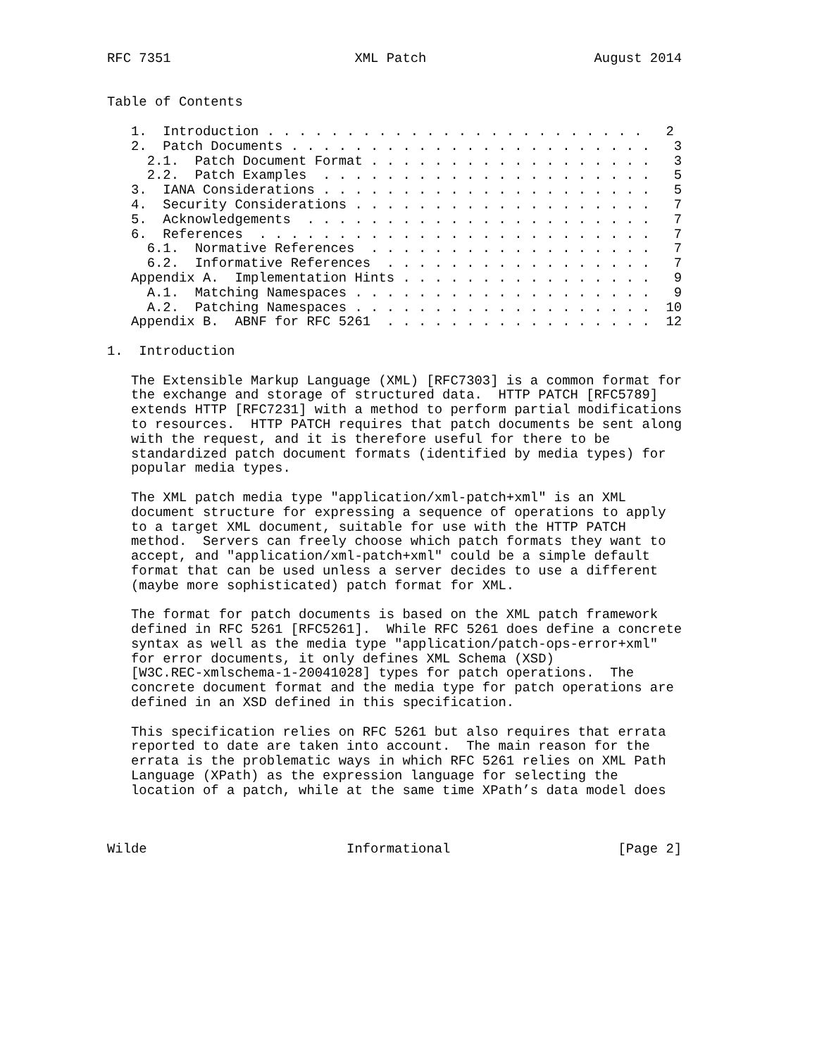RFC 7351                       XML Patch                     August 2014


Table of Contents

   1.  Introduction . . . . . . . . . . . . . . . . . . . . . . . .   2
   2.  Patch Documents . . . . . . . . . . . . . . . . . . . . . . .   3
     2.1.  Patch Document Format . . . . . . . . . . . . . . . . . .   3
     2.2.  Patch Examples  . . . . . . . . . . . . . . . . . . . . .   5
   3.  IANA Considerations . . . . . . . . . . . . . . . . . . . . .   5
   4.  Security Considerations . . . . . . . . . . . . . . . . . . .   7
   5.  Acknowledgements  . . . . . . . . . . . . . . . . . . . . . .   7
   6.  References  . . . . . . . . . . . . . . . . . . . . . . . . .   7
     6.1.  Normative References  . . . . . . . . . . . . . . . . . .   7
     6.2.  Informative References  . . . . . . . . . . . . . . . . .   7
   Appendix A.  Implementation Hints . . . . . . . . . . . . . . . .   9
     A.1.  Matching Namespaces . . . . . . . . . . . . . . . . . . .   9
     A.2.  Patching Namespaces . . . . . . . . . . . . . . . . . . .  10
   Appendix B.  ABNF for RFC 5261  . . . . . . . . . . . . . . . . .  12

1.  Introduction

   The Extensible Markup Language (XML) [RFC7303] is a common format for
   the exchange and storage of structured data.  HTTP PATCH [RFC5789]
   extends HTTP [RFC7231] with a method to perform partial modifications
   to resources.  HTTP PATCH requires that patch documents be sent along
   with the request, and it is therefore useful for there to be
   standardized patch document formats (identified by media types) for
   popular media types.

   The XML patch media type "application/xml-patch+xml" is an XML
   document structure for expressing a sequence of operations to apply
   to a target XML document, suitable for use with the HTTP PATCH
   method.  Servers can freely choose which patch formats they want to
   accept, and "application/xml-patch+xml" could be a simple default
   format that can be used unless a server decides to use a different
   (maybe more sophisticated) patch format for XML.

   The format for patch documents is based on the XML patch framework
   defined in RFC 5261 [RFC5261].  While RFC 5261 does define a concrete
   syntax as well as the media type "application/patch-ops-error+xml"
   for error documents, it only defines XML Schema (XSD)
   [W3C.REC-xmlschema-1-20041028] types for patch operations.  The
   concrete document format and the media type for patch operations are
   defined in an XSD defined in this specification.

   This specification relies on RFC 5261 but also requires that errata
   reported to date are taken into account.  The main reason for the
   errata is the problematic ways in which RFC 5261 relies on XML Path
   Language (XPath) as the expression language for selecting the
   location of a patch, while at the same time XPath’s data model does



Wilde                         Informational                     [Page 2]